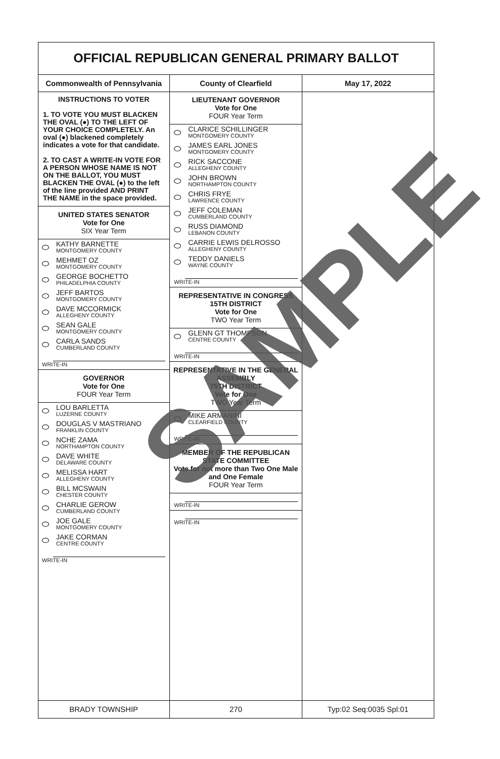OFFICIAL REPUBLICAN GENERAL PRIMARY BALLOT
Commonwealth of Pennsylvania County of Clearfield May 17, 2022
INSTRUCTIONS TO VOTER
1. TO VOTE YOU MUST BLACKEN THE OVAL (●) TO THE LEFT OF YOUR CHOICE COMPLETELY. An oval (●) blackened completely indicates a vote for that candidate.
2. TO CAST A WRITE-IN VOTE FOR A PERSON WHOSE NAME IS NOT ON THE BALLOT, YOU MUST BLACKEN THE OVAL (●) to the left of the line provided AND PRINT THE NAME in the space provided.
UNITED STATES SENATOR
Vote for One
SIX Year Term
KATHY BARNETTE
MONTGOMERY COUNTY
MEHMET OZ
MONTGOMERY COUNTY
GEORGE BOCHETTO
PHILADELPHIA COUNTY
JEFF BARTOS
MONTGOMERY COUNTY
DAVE MCCORMICK
ALLEGHENY COUNTY
SEAN GALE
MONTGOMERY COUNTY
CARLA SANDS
CUMBERLAND COUNTY
WRITE-IN
GOVERNOR
Vote for One
FOUR Year Term
LOU BARLETTA
LUZERNE COUNTY
DOUGLAS V MASTRIANO
FRANKLIN COUNTY
NCHE ZAMA
NORTHAMPTON COUNTY
DAVE WHITE
DELAWARE COUNTY
MELISSA HART
ALLEGHENY COUNTY
BILL MCSWAIN
CHESTER COUNTY
CHARLIE GEROW
CUMBERLAND COUNTY
JOE GALE
MONTGOMERY COUNTY
JAKE CORMAN
CENTRE COUNTY
WRITE-IN
LIEUTENANT GOVERNOR
Vote for One
FOUR Year Term
CLARICE SCHILLINGER
MONTGOMERY COUNTY
JAMES EARL JONES
MONTGOMERY COUNTY
RICK SACCONE
ALLEGHENY COUNTY
JOHN BROWN
NORTHAMPTON COUNTY
CHRIS FRYE
LAWRENCE COUNTY
JEFF COLEMAN
CUMBERLAND COUNTY
RUSS DIAMOND
LEBANON COUNTY
CARRIE LEWIS DELROSSO
ALLEGHENY COUNTY
TEDDY DANIELS
WAYNE COUNTY
WRITE-IN
REPRESENTATIVE IN CONGRESS
15TH DISTRICT
Vote for One
TWO Year Term
GLENN GT THOMPSON
CENTRE COUNTY
WRITE-IN
REPRESENTATIVE IN THE GENERAL ASSEMBLY
75TH DISTRICT
Vote for One
TWO Year Term
MIKE ARMANINI
CLEARFIELD COUNTY
WRITE-IN
MEMBER OF THE REPUBLICAN STATE COMMITTEE
Vote for not more than Two One Male and One Female
FOUR Year Term
WRITE-IN
WRITE-IN
BRADY TOWNSHIP 270 Typ:02 Seq:0035 Spl:01
SAMPLE